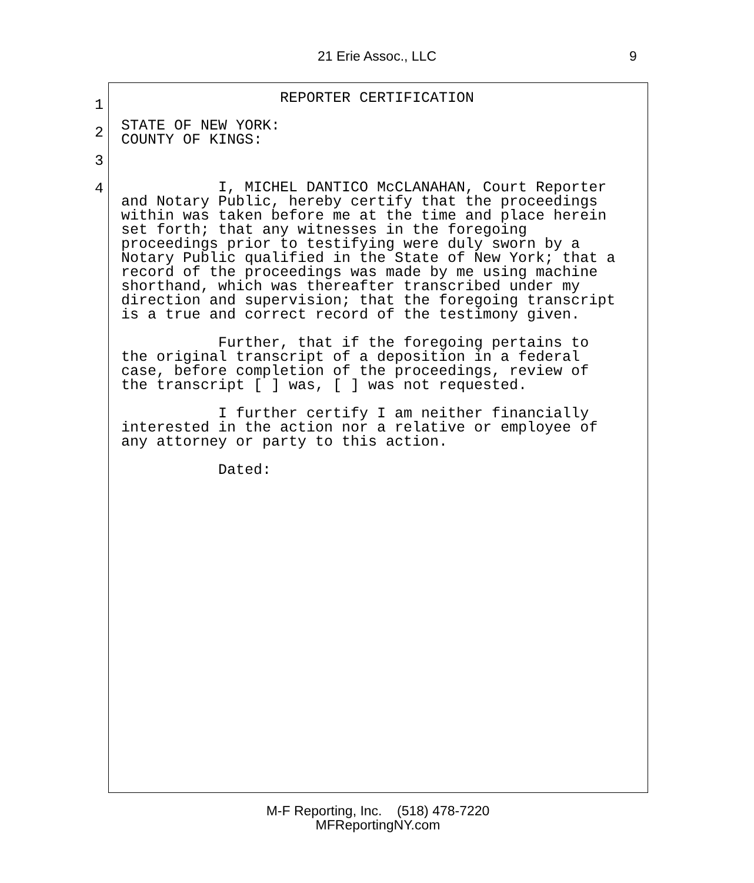21 Erie Assoc., LLC 9
1
REPORTER CERTIFICATION
2
STATE OF NEW YORK: COUNTY OF KINGS:
3
4
I, MICHEL DANTICO McCLANAHAN, Court Reporter and Notary Public, hereby certify that the proceedings within was taken before me at the time and place herein set forth; that any witnesses in the foregoing proceedings prior to testifying were duly sworn by a Notary Public qualified in the State of New York; that a record of the proceedings was made by me using machine shorthand, which was thereafter transcribed under my direction and supervision; that the foregoing transcript is a true and correct record of the testimony given. Further, that if the foregoing pertains to the original transcript of a deposition in a federal case, before completion of the proceedings, review of the transcript [ ] was, [ ] was not requested. I further certify I am neither financially interested in the action nor a relative or employee of any attorney or party to this action. Dated:
M-F Reporting, Inc. (518) 478-7220
MFReportingNY.com